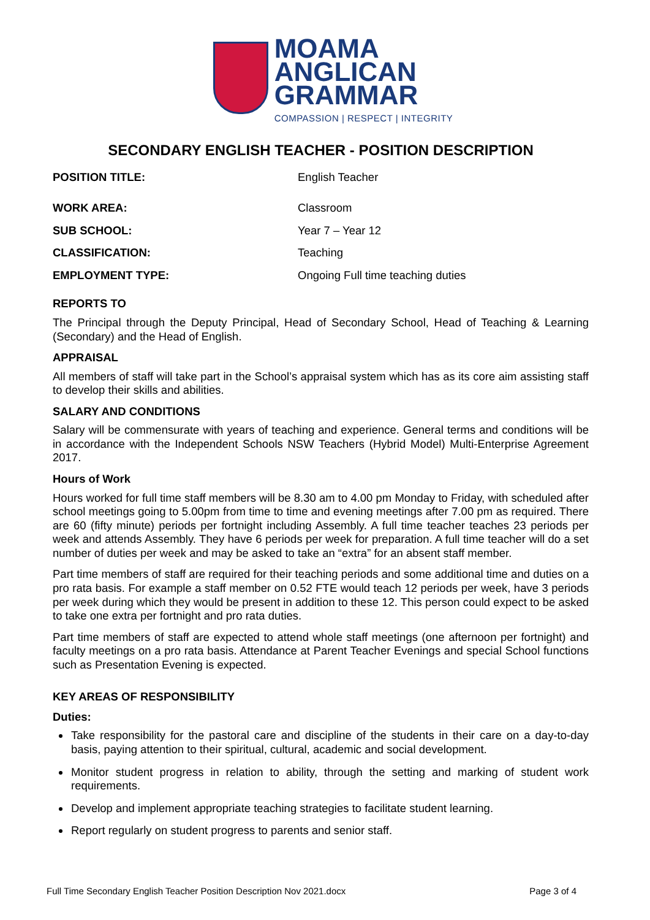MOAMA
ANGLICAN
GRAMMAR
COMPASSION | RESPECT | INTEGRITY
SECONDARY ENGLISH TEACHER - POSITION DESCRIPTION
| POSITION TITLE: | English Teacher |
| WORK AREA: | Classroom |
| SUB SCHOOL: | Year 7 – Year 12 |
| CLASSIFICATION: | Teaching |
| EMPLOYMENT TYPE: | Ongoing Full time teaching duties |
REPORTS TO
The Principal through the Deputy Principal, Head of Secondary School, Head of Teaching & Learning (Secondary) and the Head of English.
APPRAISAL
All members of staff will take part in the School’s appraisal system which has as its core aim assisting staff to develop their skills and abilities.
SALARY AND CONDITIONS
Salary will be commensurate with years of teaching and experience. General terms and conditions will be in accordance with the Independent Schools NSW Teachers (Hybrid Model) Multi-Enterprise Agreement 2017.
Hours of Work
Hours worked for full time staff members will be 8.30 am to 4.00 pm Monday to Friday, with scheduled after school meetings going to 5.00pm from time to time and evening meetings after 7.00 pm as required. There are 60 (fifty minute) periods per fortnight including Assembly. A full time teacher teaches 23 periods per week and attends Assembly. They have 6 periods per week for preparation. A full time teacher will do a set number of duties per week and may be asked to take an “extra” for an absent staff member.
Part time members of staff are required for their teaching periods and some additional time and duties on a pro rata basis. For example a staff member on 0.52 FTE would teach 12 periods per week, have 3 periods per week during which they would be present in addition to these 12. This person could expect to be asked to take one extra per fortnight and pro rata duties.
Part time members of staff are expected to attend whole staff meetings (one afternoon per fortnight) and faculty meetings on a pro rata basis. Attendance at Parent Teacher Evenings and special School functions such as Presentation Evening is expected.
KEY AREAS OF RESPONSIBILITY
Duties:
Take responsibility for the pastoral care and discipline of the students in their care on a day-to-day basis, paying attention to their spiritual, cultural, academic and social development.
Monitor student progress in relation to ability, through the setting and marking of student work requirements.
Develop and implement appropriate teaching strategies to facilitate student learning.
Report regularly on student progress to parents and senior staff.
Full Time Secondary English Teacher Position Description Nov 2021.docx Page 3 of 4